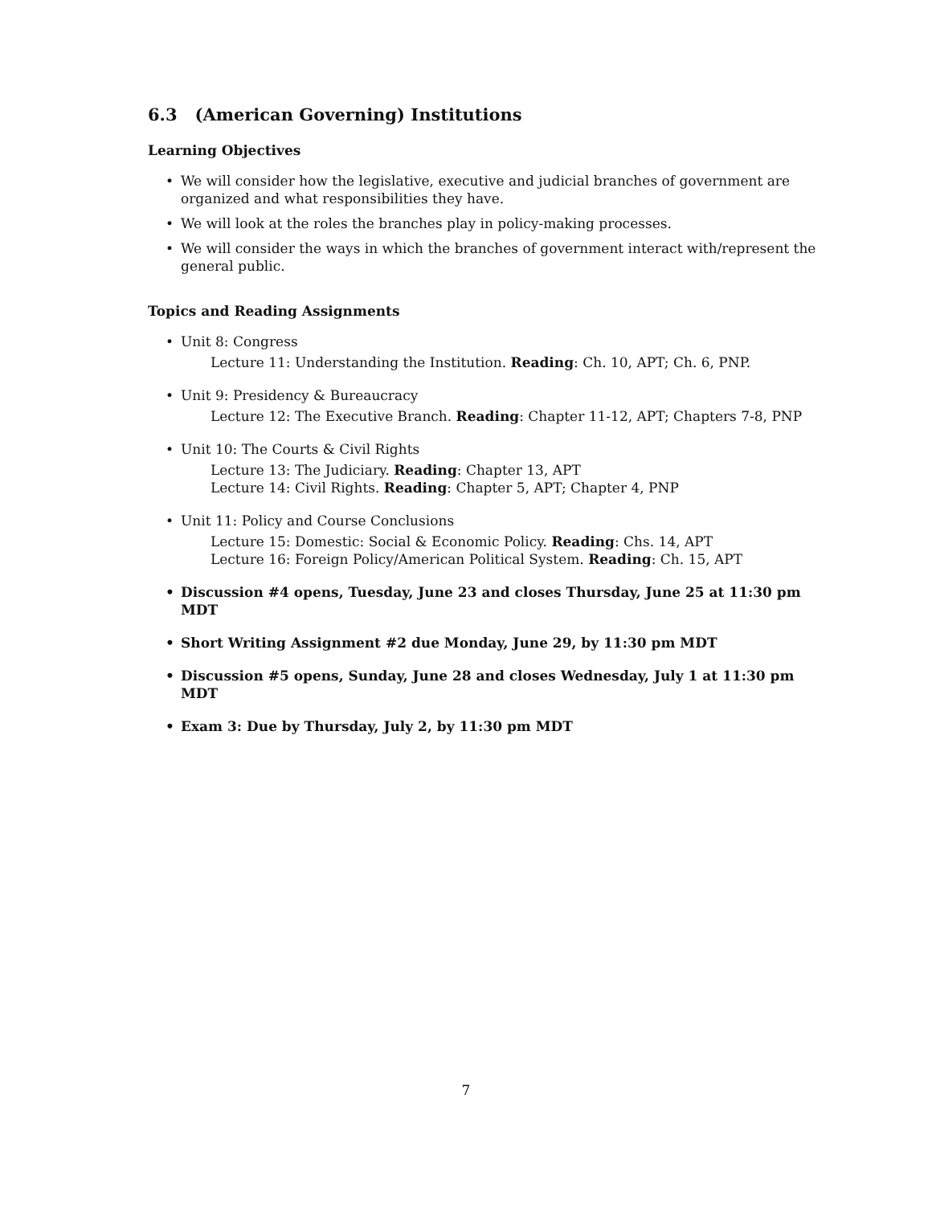6.3 (American Governing) Institutions
Learning Objectives
• We will consider how the legislative, executive and judicial branches of government are organized and what responsibilities they have.
• We will look at the roles the branches play in policy-making processes.
• We will consider the ways in which the branches of government interact with/represent the general public.
Topics and Reading Assignments
• Unit 8: Congress
Lecture 11: Understanding the Institution. Reading: Ch. 10, APT; Ch. 6, PNP.
• Unit 9: Presidency & Bureaucracy
Lecture 12: The Executive Branch. Reading: Chapter 11-12, APT; Chapters 7-8, PNP
• Unit 10: The Courts & Civil Rights
Lecture 13: The Judiciary. Reading: Chapter 13, APT
Lecture 14: Civil Rights. Reading: Chapter 5, APT; Chapter 4, PNP
• Unit 11: Policy and Course Conclusions
Lecture 15: Domestic: Social & Economic Policy. Reading: Chs. 14, APT
Lecture 16: Foreign Policy/American Political System. Reading: Ch. 15, APT
• Discussion #4 opens, Tuesday, June 23 and closes Thursday, June 25 at 11:30 pm MDT
• Short Writing Assignment #2 due Monday, June 29, by 11:30 pm MDT
• Discussion #5 opens, Sunday, June 28 and closes Wednesday, July 1 at 11:30 pm MDT
• Exam 3: Due by Thursday, July 2, by 11:30 pm MDT
7